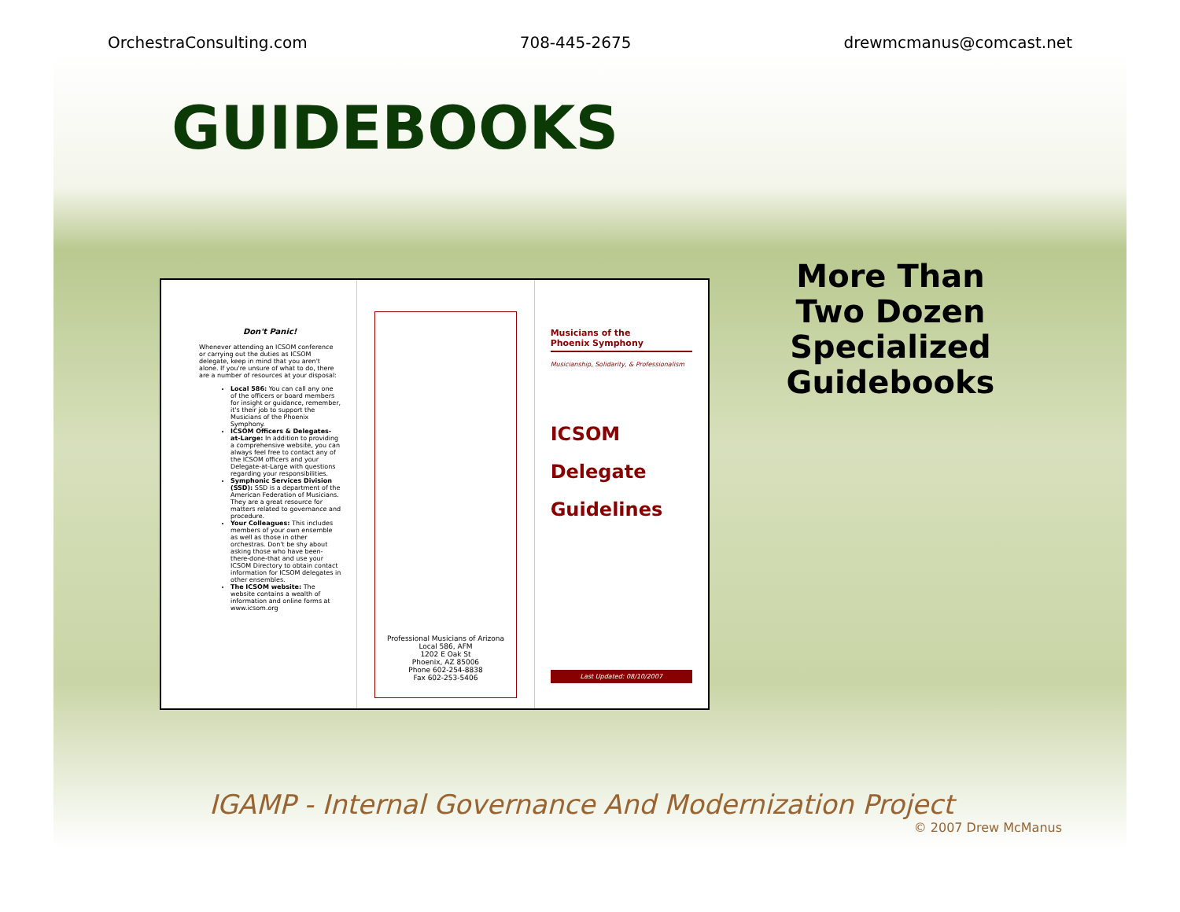OrchestraConsulting.com 708-445-2675 drewmcmanus@comcast.net
GUIDEBOOKS
Don't Panic!
Whenever attending an ICSOM conference or carrying out the duties as ICSOM delegate, keep in mind that you aren't alone. If you're unsure of what to do, there are a number of resources at your disposal:
Local 586: You can call any one of the officers or board members for insight or guidance, remember, it's their job to support the Musicians of the Phoenix Symphony.
ICSOM Officers & Delegates-at-Large: In addition to providing a comprehensive website, you can always feel free to contact any of the ICSOM officers and your Delegate-at-Large with questions regarding your responsibilities.
Symphonic Services Division (SSD): SSD is a department of the American Federation of Musicians. They are a great resource for matters related to governance and procedure.
Your Colleagues: This includes members of your own ensemble as well as those in other orchestras. Don't be shy about asking those who have been-there-done-that and use your ICSOM Directory to obtain contact information for ICSOM delegates in other ensembles.
The ICSOM website: The website contains a wealth of information and online forms at www.icsom.org
Professional Musicians of Arizona
Local 586, AFM
1202 E Oak St
Phoenix, AZ 85006
Phone 602-254-8838
Fax 602-253-5406
Musicians of the
Phoenix Symphony
Musicianship, Solidarity, & Professionalism
ICSOM
Delegate
Guidelines
Last Updated: 08/10/2007
More Than Two Dozen Specialized Guidebooks
IGAMP - Internal Governance And Modernization Project
© 2007 Drew McManus